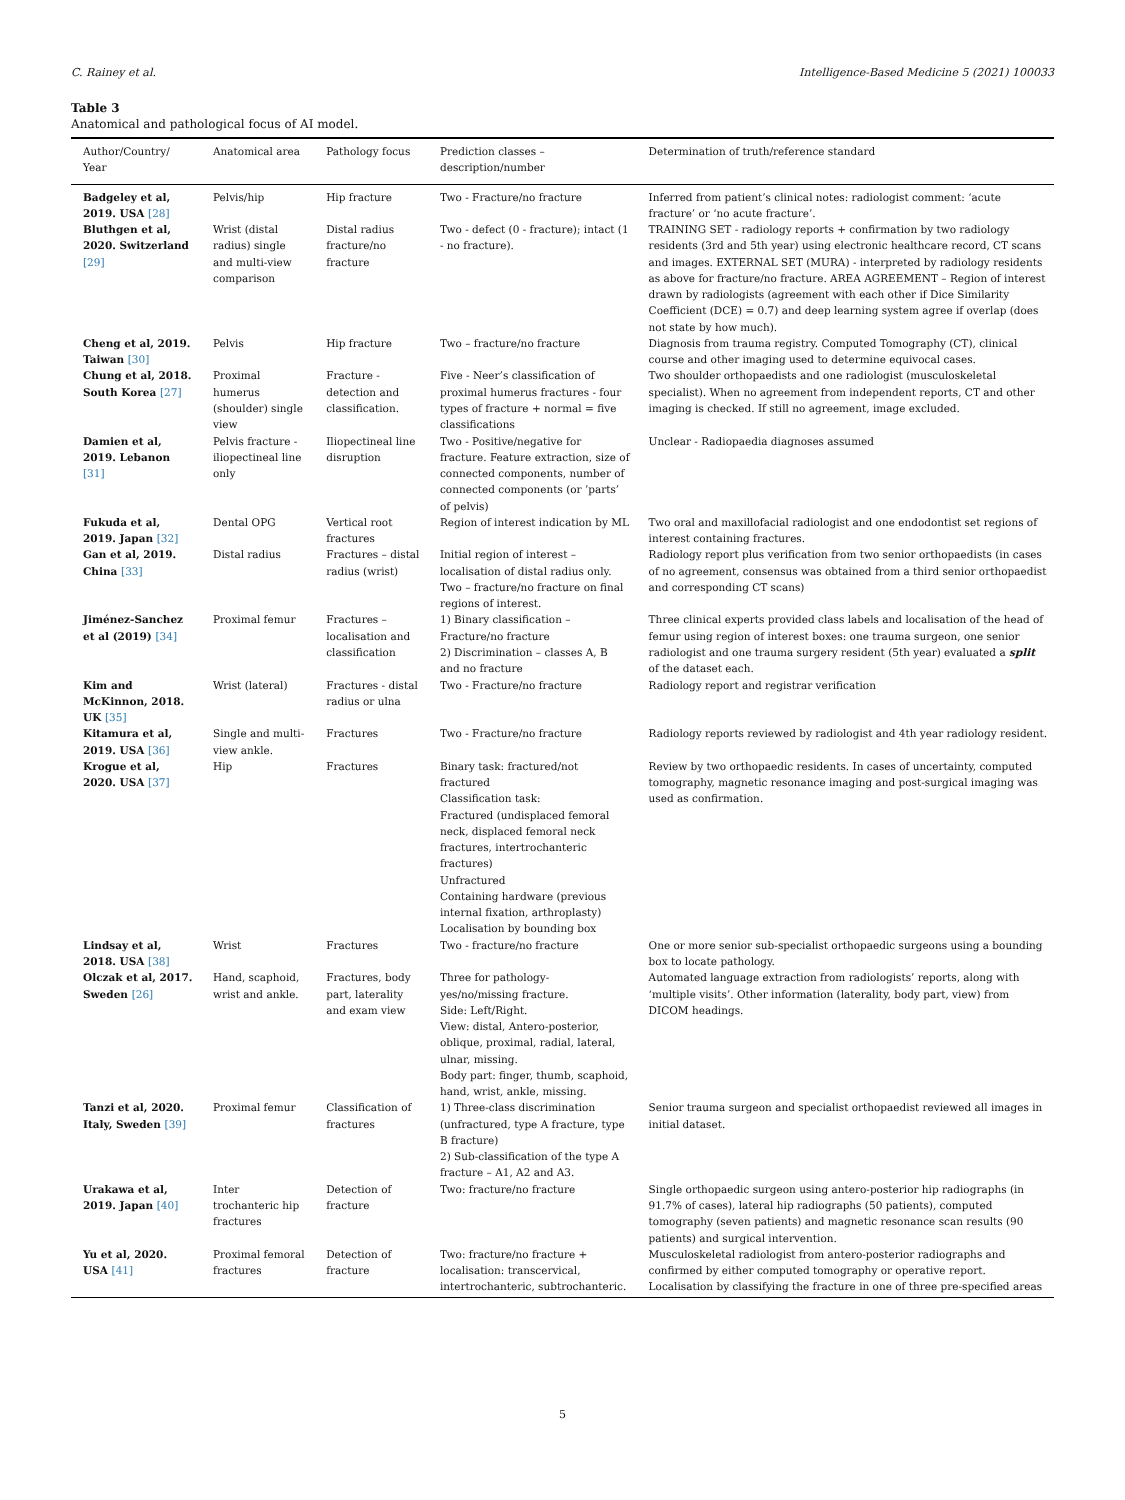C. Rainey et al. Intelligence-Based Medicine 5 (2021) 100033
Table 3
Anatomical and pathological focus of AI model.
| Author/Country/ Year | Anatomical area | Pathology focus | Prediction classes – description/number | Determination of truth/reference standard |
| --- | --- | --- | --- | --- |
| Badgeley et al, 2019. USA [28] | Pelvis/hip | Hip fracture | Two - Fracture/no fracture | Inferred from patient’s clinical notes: radiologist comment: ‘acute fracture’ or ‘no acute fracture’. |
| Bluthgen et al, 2020. Switzerland [29] | Wrist (distal radius) single and multi-view comparison | Distal radius fracture/no fracture | Two - defect (0 - fracture); intact (1 - no fracture). | TRAINING SET - radiology reports + confirmation by two radiology residents (3rd and 5th year) using electronic healthcare record, CT scans and images. EXTERNAL SET (MURA) - interpreted by radiology residents as above for fracture/no fracture. AREA AGREEMENT – Region of interest drawn by radiologists (agreement with each other if Dice Similarity Coefficient (DCE) = 0.7) and deep learning system agree if overlap (does not state by how much). |
| Cheng et al, 2019. Taiwan [30] | Pelvis | Hip fracture | Two – fracture/no fracture | Diagnosis from trauma registry. Computed Tomography (CT), clinical course and other imaging used to determine equivocal cases. |
| Chung et al, 2018. South Korea [27] | Proximal humerus (shoulder) single view | Fracture - detection and classification. | Five - Neer’s classification of proximal humerus fractures - four types of fracture + normal = five classifications | Two shoulder orthopaedists and one radiologist (musculoskeletal specialist). When no agreement from independent reports, CT and other imaging is checked. If still no agreement, image excluded. |
| Damien et al, 2019. Lebanon [31] | Pelvis fracture - iliopectineal line only | Iliopectineal line disruption | Two - Positive/negative for fracture. Feature extraction, size of connected components, number of connected components (or ’parts’ of pelvis) | Unclear - Radiopaedia diagnoses assumed |
| Fukuda et al, 2019. Japan [32] | Dental OPG | Vertical root fractures | Region of interest indication by ML | Two oral and maxillofacial radiologist and one endodontist set regions of interest containing fractures. |
| Gan et al, 2019. China [33] | Distal radius | Fractures – distal radius (wrist) | Initial region of interest – localisation of distal radius only. Two – fracture/no fracture on final regions of interest. | Radiology report plus verification from two senior orthopaedists (in cases of no agreement, consensus was obtained from a third senior orthopaedist and corresponding CT scans) |
| Jiménez-Sanchez et al (2019) [34] | Proximal femur | Fractures – localisation and classification | 1) Binary classification – Fracture/no fracture 2) Discrimination – classes A, B and no fracture | Three clinical experts provided class labels and localisation of the head of femur using region of interest boxes: one trauma surgeon, one senior radiologist and one trauma surgery resident (5th year) evaluated a split of the dataset each. |
| Kim and McKinnon, 2018. UK [35] | Wrist (lateral) | Fractures - distal radius or ulna | Two - Fracture/no fracture | Radiology report and registrar verification |
| Kitamura et al, 2019. USA [36] | Single and multi-view ankle. | Fractures | Two - Fracture/no fracture | Radiology reports reviewed by radiologist and 4th year radiology resident. |
| Krogue et al, 2020. USA [37] | Hip | Fractures | Binary task: fractured/not fractured Classification task: Fractured (undisplaced femoral neck, displaced femoral neck fractures, intertrochanteric fractures) Unfractured Containing hardware (previous internal fixation, arthroplasty) Localisation by bounding box | Review by two orthopaedic residents. In cases of uncertainty, computed tomography, magnetic resonance imaging and post-surgical imaging was used as confirmation. |
| Lindsay et al, 2018. USA [38] | Wrist | Fractures | Two - fracture/no fracture | One or more senior sub-specialist orthopaedic surgeons using a bounding box to locate pathology. |
| Olczak et al, 2017. Sweden [26] | Hand, scaphoid, wrist and ankle. | Fractures, body part, laterality and exam view | Three for pathology- yes/no/missing fracture. Side: Left/Right. View: distal, Antero-posterior, oblique, proximal, radial, lateral, ulnar, missing. Body part: finger, thumb, scaphoid, hand, wrist, ankle, missing. | Automated language extraction from radiologists’ reports, along with ‘multiple visits’. Other information (laterality, body part, view) from DICOM headings. |
| Tanzi et al, 2020. Italy, Sweden [39] | Proximal femur | Classification of fractures | 1) Three-class discrimination (unfractured, type A fracture, type B fracture) 2) Sub-classification of the type A fracture – A1, A2 and A3. | Senior trauma surgeon and specialist orthopaedist reviewed all images in initial dataset. |
| Urakawa et al, 2019. Japan [40] | Inter trochanteric hip fractures | Detection of fracture | Two: fracture/no fracture | Single orthopaedic surgeon using antero-posterior hip radiographs (in 91.7% of cases), lateral hip radiographs (50 patients), computed tomography (seven patients) and magnetic resonance scan results (90 patients) and surgical intervention. |
| Yu et al, 2020. USA [41] | Proximal femoral fractures | Detection of fracture | Two: fracture/no fracture + localisation: transcervical, intertrochanteric, subtrochanteric. | Musculoskeletal radiologist from antero-posterior radiographs and confirmed by either computed tomography or operative report. Localisation by classifying the fracture in one of three pre-specified areas |
5